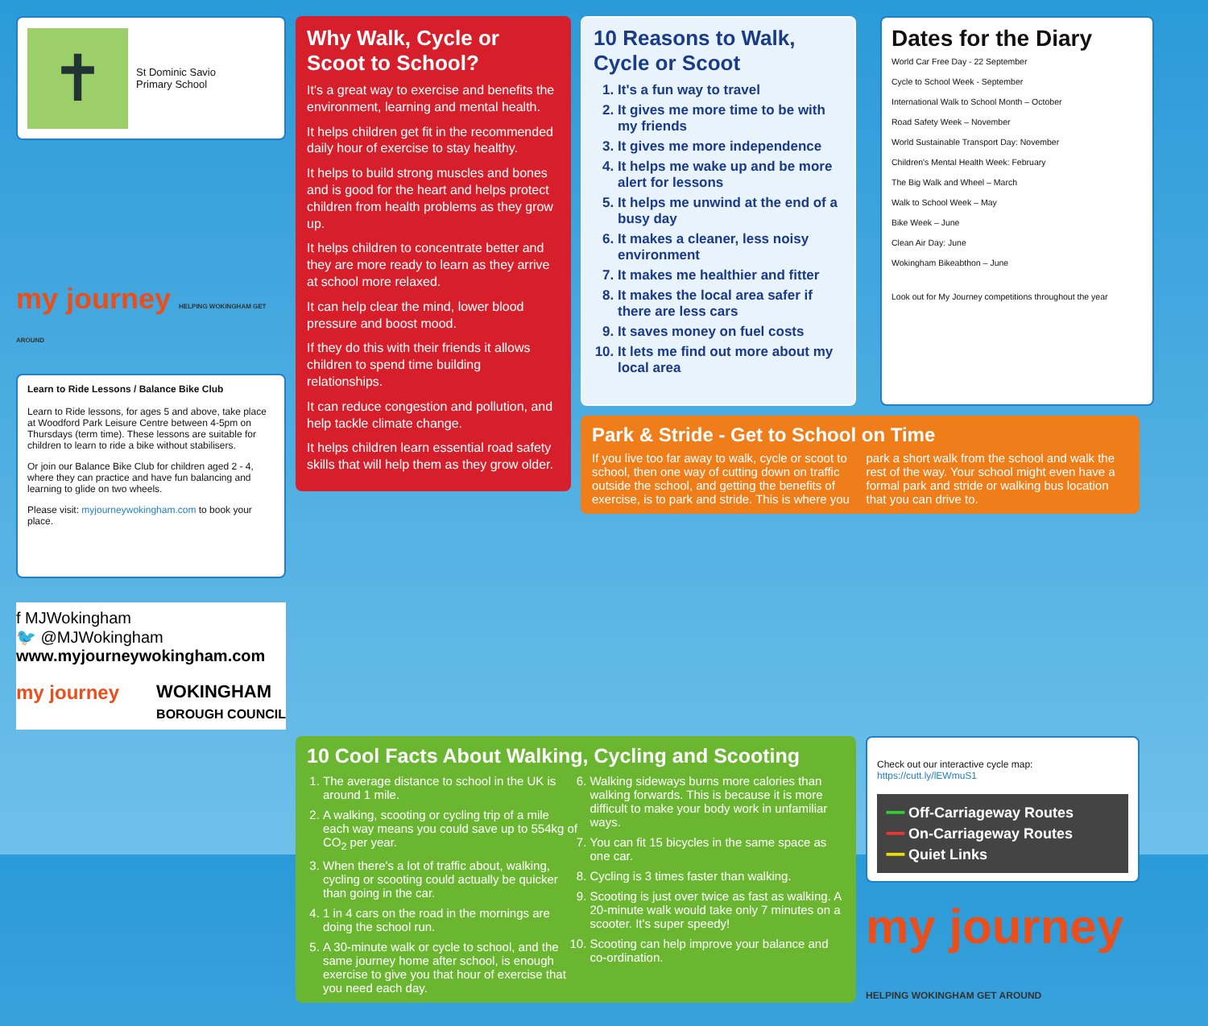✝
St Dominic Savio
Primary School
my journey HELPING WOKINGHAM GET AROUND
Learn to Ride Lessons / Balance Bike Club
Learn to Ride lessons, for ages 5 and above, take place at Woodford Park Leisure Centre between 4-5pm on Thursdays (term time). These lessons are suitable for children to learn to ride a bike without stabilisers.
Or join our Balance Bike Club for children aged 2 - 4, where they can practice and have fun balancing and learning to glide on two wheels.
Please visit: myjourneywokingham.com to book your place.
f MJWokingham
🐦 @MJWokingham
www.myjourneywokingham.com
my journey WOKINGHAM
BOROUGH COUNCIL
Why Walk, Cycle or Scoot to School?
It's a great way to exercise and benefits the environment, learning and mental health.
It helps children get fit in the recommended daily hour of exercise to stay healthy.
It helps to build strong muscles and bones and is good for the heart and helps protect children from health problems as they grow up.
It helps children to concentrate better and they are more ready to learn as they arrive at school more relaxed.
It can help clear the mind, lower blood pressure and boost mood.
If they do this with their friends it allows children to spend time building relationships.
It can reduce congestion and pollution, and help tackle climate change.
It helps children learn essential road safety skills that will help them as they grow older.
10 Reasons to Walk, Cycle or Scoot
1. It's a fun way to travel
2. It gives me more time to be with my friends
3. It gives me more independence
4. It helps me wake up and be more alert for lessons
5. It helps me unwind at the end of a busy day
6. It makes a cleaner, less noisy environment
7. It makes me healthier and fitter
8. It makes the local area safer if there are less cars
9. It saves money on fuel costs
10. It lets me find out more about my local area
Dates for the Diary
World Car Free Day - 22 September
Cycle to School Week - September
International Walk to School Month – October
Road Safety Week – November
World Sustainable Transport Day: November
Children's Mental Health Week: February
The Big Walk and Wheel – March
Walk to School Week – May
Bike Week – June
Clean Air Day: June
Wokingham Bikeabthon – June
Look out for My Journey competitions throughout the year
Park & Stride - Get to School on Time
If you live too far away to walk, cycle or scoot to school, then one way of cutting down on traffic outside the school, and getting the benefits of exercise, is to park and stride. This is where you park a short walk from the school and walk the rest of the way. Your school might even have a formal park and stride or walking bus location that you can drive to.
10 Cool Facts About Walking, Cycling and Scooting
1. The average distance to school in the UK is around 1 mile.
2. A walking, scooting or cycling trip of a mile each way means you could save up to 554kg of CO<sub>2</sub> per year.
3. When there's a lot of traffic about, walking, cycling or scooting could actually be quicker than going in the car.
4. 1 in 4 cars on the road in the mornings are doing the school run.
5. A 30-minute walk or cycle to school, and the same journey home after school, is enough exercise to give you that hour of exercise that you need each day.
6. Walking sideways burns more calories than walking forwards. This is because it is more difficult to make your body work in unfamiliar ways.
7. You can fit 15 bicycles in the same space as one car.
8. Cycling is 3 times faster than walking.
9. Scooting is just over twice as fast as walking. A 20-minute walk would take only 7 minutes on a scooter. It's super speedy!
10. Scooting can help improve your balance and co-ordination.
Check out our interactive cycle map: https://cutt.ly/lEWmuS1
━━ Off-Carriageway Routes
━━ On-Carriageway Routes
━━ Quiet Links
my journey HELPING WOKINGHAM GET AROUND